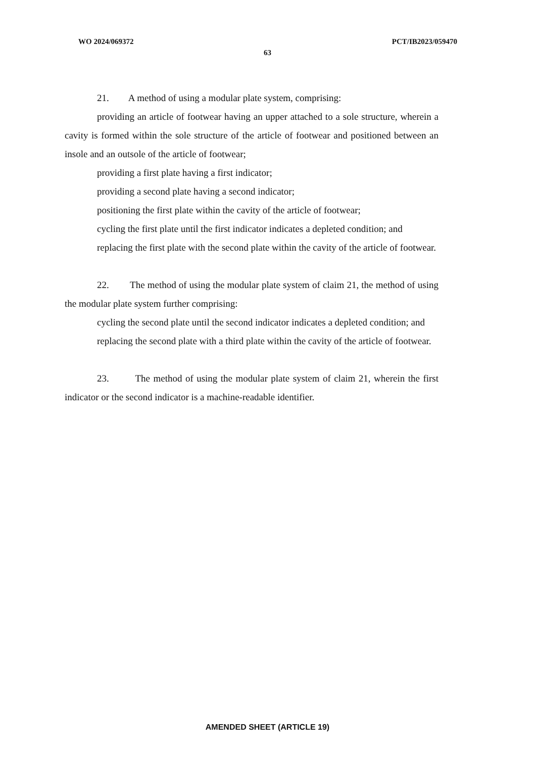WO 2024/069372 PCT/IB2023/059470
63
21. A method of using a modular plate system, comprising:
providing an article of footwear having an upper attached to a sole structure, wherein a cavity is formed within the sole structure of the article of footwear and positioned between an insole and an outsole of the article of footwear;
providing a first plate having a first indicator;
providing a second plate having a second indicator;
positioning the first plate within the cavity of the article of footwear;
cycling the first plate until the first indicator indicates a depleted condition; and
replacing the first plate with the second plate within the cavity of the article of footwear.
22. The method of using the modular plate system of claim 21, the method of using the modular plate system further comprising:
cycling the second plate until the second indicator indicates a depleted condition; and
replacing the second plate with a third plate within the cavity of the article of footwear.
23. The method of using the modular plate system of claim 21, wherein the first indicator or the second indicator is a machine-readable identifier.
AMENDED SHEET (ARTICLE 19)